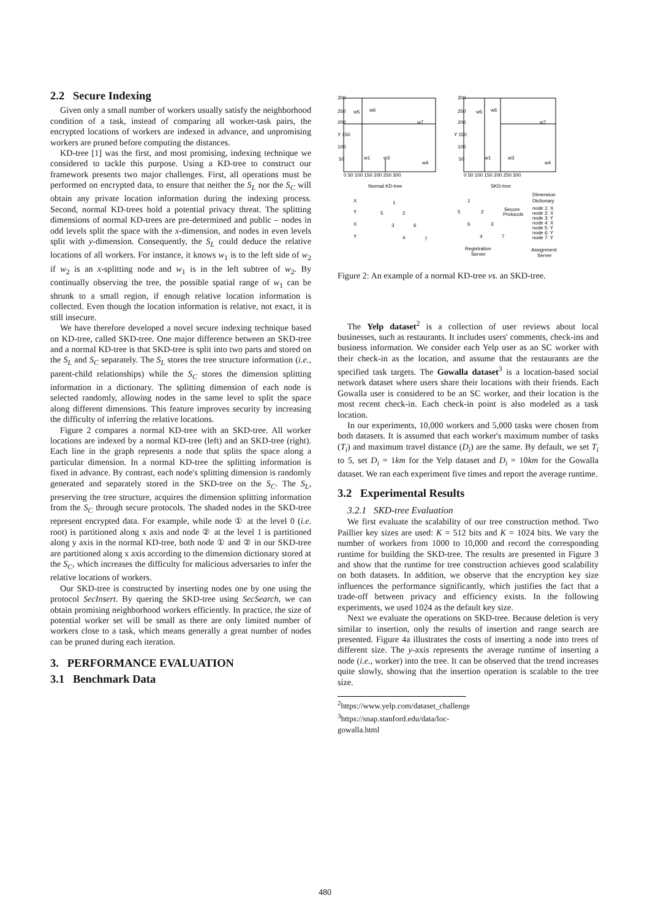2.2 Secure Indexing
Given only a small number of workers usually satisfy the neighborhood condition of a task, instead of comparing all worker-task pairs, the encrypted locations of workers are indexed in advance, and unpromising workers are pruned before computing the distances.
KD-tree [1] was the first, and most promising, indexing technique we considered to tackle this purpose. Using a KD-tree to construct our framework presents two major challenges. First, all operations must be performed on encrypted data, to ensure that neither the S<sub>L</sub> nor the S<sub>C</sub> will obtain any private location information during the indexing process. Second, normal KD-trees hold a potential privacy threat. The splitting dimensions of normal KD-trees are pre-determined and public – nodes in odd levels split the space with the x-dimension, and nodes in even levels split with y-dimension. Consequently, the S<sub>L</sub> could deduce the relative locations of all workers. For instance, it knows w<sub>1</sub> is to the left side of w<sub>2</sub> if w<sub>2</sub> is an x-splitting node and w<sub>1</sub> is in the left subtree of w<sub>2</sub>. By continually observing the tree, the possible spatial range of w<sub>1</sub> can be shrunk to a small region, if enough relative location information is collected. Even though the location information is relative, not exact, it is still insecure.
We have therefore developed a novel secure indexing technique based on KD-tree, called SKD-tree. One major difference between an SKD-tree and a normal KD-tree is that SKD-tree is split into two parts and stored on the S<sub>L</sub> and S<sub>C</sub> separately. The S<sub>L</sub> stores the tree structure information (i.e., parent-child relationships) while the S<sub>C</sub> stores the dimension splitting information in a dictionary. The splitting dimension of each node is selected randomly, allowing nodes in the same level to split the space along different dimensions. This feature improves security by increasing the difficulty of inferring the relative locations.
Figure 2 compares a normal KD-tree with an SKD-tree. All worker locations are indexed by a normal KD-tree (left) and an SKD-tree (right). Each line in the graph represents a node that splits the space along a particular dimension. In a normal KD-tree the splitting information is fixed in advance. By contrast, each node's splitting dimension is randomly generated and separately stored in the SKD-tree on the S<sub>C</sub>. The S<sub>L</sub>, preserving the tree structure, acquires the dimension splitting information from the S<sub>C</sub> through secure protocols. The shaded nodes in the SKD-tree represent encrypted data. For example, while node ① at the level 0 (i.e. root) is partitioned along x axis and node ② at the level 1 is partitioned along y axis in the normal KD-tree, both node ① and ② in our SKD-tree are partitioned along x axis according to the dimension dictionary stored at the S<sub>C</sub>, which increases the difficulty for malicious adversaries to infer the relative locations of workers.
Our SKD-tree is constructed by inserting nodes one by one using the protocol SecInsert. By quering the SKD-tree using SecSearch, we can obtain promising neighborhood workers efficiently. In practice, the size of potential worker set will be small as there are only limited number of workers close to a task, which means generally a great number of nodes can be pruned during each iteration.
3. PERFORMANCE EVALUATION
3.1 Benchmark Data
300
250
200
Y 150
100
50
300
250
200
Y 150
100
50
0 50 100 150 200 250 300
0 50 100 150 200 250 300
Normal KD-tree
SKD-tree
w5
w6
w7
w1
w3
w4
w5
w6
w7
w1
w3
w4
X
Y
X
Y
1
5
2
3
6
4
7
1
5
2
6
3
4
7
Secure
Protocols
Dimension
Dictionary
node 1: X
node 2: X
node 3: Y
node 4: X
node 5: Y
node 6: Y
node 7: Y
Registration
Server
Assignment
Server
Figure 2: An example of a normal KD-tree vs. an SKD-tree.
The Yelp dataset<sup>2</sup> is a collection of user reviews about local businesses, such as restaurants. It includes users' comments, check-ins and business information. We consider each Yelp user as an SC worker with their check-in as the location, and assume that the restaurants are the specified task targets. The Gowalla dataset<sup>3</sup> is a location-based social network dataset where users share their locations with their friends. Each Gowalla user is considered to be an SC worker, and their location is the most recent check-in. Each check-in point is also modeled as a task location.
In our experiments, 10,000 workers and 5,000 tasks were chosen from both datasets. It is assumed that each worker's maximum number of tasks (T<sub>i</sub>) and maximum travel distance (D<sub>i</sub>) are the same. By default, we set T<sub>i</sub> to 5, set D<sub>i</sub> = 1km for the Yelp dataset and D<sub>i</sub> = 10km for the Gowalla dataset. We ran each experiment five times and report the average runtime.
3.2 Experimental Results
3.2.1 SKD-tree Evaluation
We first evaluate the scalability of our tree construction method. Two Paillier key sizes are used: K = 512 bits and K = 1024 bits. We vary the number of workers from 1000 to 10,000 and record the corresponding runtime for building the SKD-tree. The results are presented in Figure 3 and show that the runtime for tree construction achieves good scalability on both datasets. In addition, we observe that the encryption key size influences the performance significantly, which justifies the fact that a trade-off between privacy and efficiency exists. In the following experiments, we used 1024 as the default key size.
Next we evaluate the operations on SKD-tree. Because deletion is very similar to insertion, only the results of insertion and range search are presented. Figure 4a illustrates the costs of inserting a node into trees of different size. The y-axis represents the average runtime of inserting a node (i.e., worker) into the tree. It can be observed that the trend increases quite slowly, showing that the insertion operation is scalable to the tree size.
<sup>2</sup> https://www.yelp.com/dataset_challenge
<sup>3</sup> https://snap.stanford.edu/data/loc-gowalla.html
480